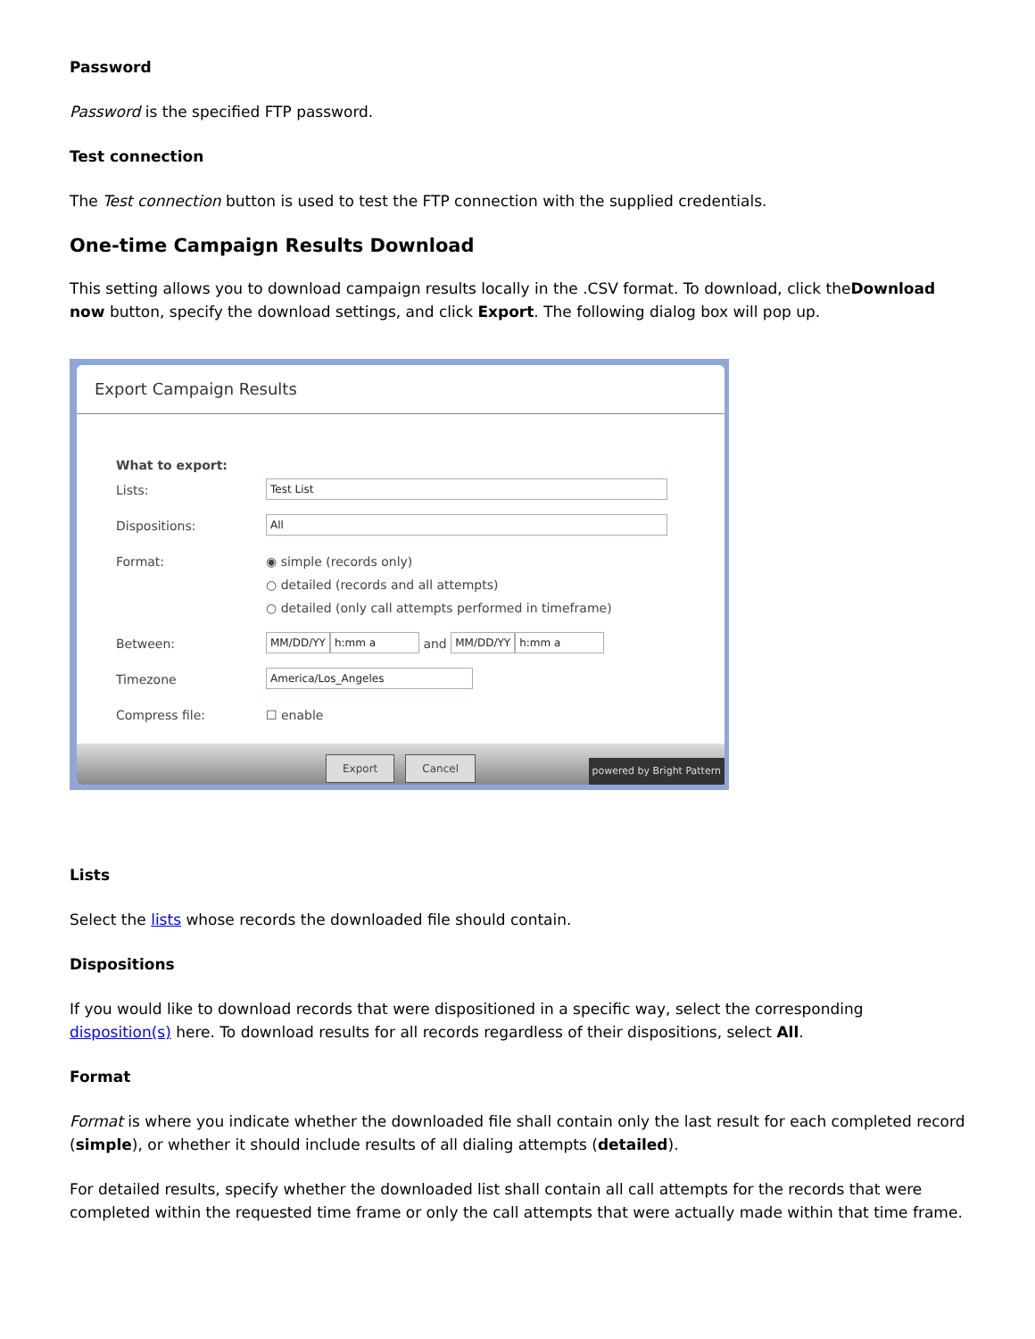Password
Password is the specified FTP password.
Test connection
The Test connection button is used to test the FTP connection with the supplied credentials.
One-time Campaign Results Download
This setting allows you to download campaign results locally in the .CSV format. To download, click theDownload now button, specify the download settings, and click Export. The following dialog box will pop up.
Export Campaign Results
What to export:
Lists: Test List
Dispositions: All
Format: ◉ simple (records only)
○ detailed (records and all attempts)
○ detailed (only call attempts performed in timeframe)
Between: MM/DD/YY h:mm a and MM/DD/YY h:mm a
Timezone America/Los_Angeles
Compress file: ☐ enable
Export Cancel
powered by Bright Pattern
Lists
Select the lists whose records the downloaded file should contain.
Dispositions
If you would like to download records that were dispositioned in a specific way, select the corresponding disposition(s) here. To download results for all records regardless of their dispositions, select All.
Format
Format is where you indicate whether the downloaded file shall contain only the last result for each completed record (simple), or whether it should include results of all dialing attempts (detailed).
For detailed results, specify whether the downloaded list shall contain all call attempts for the records that were completed within the requested time frame or only the call attempts that were actually made within that time frame.